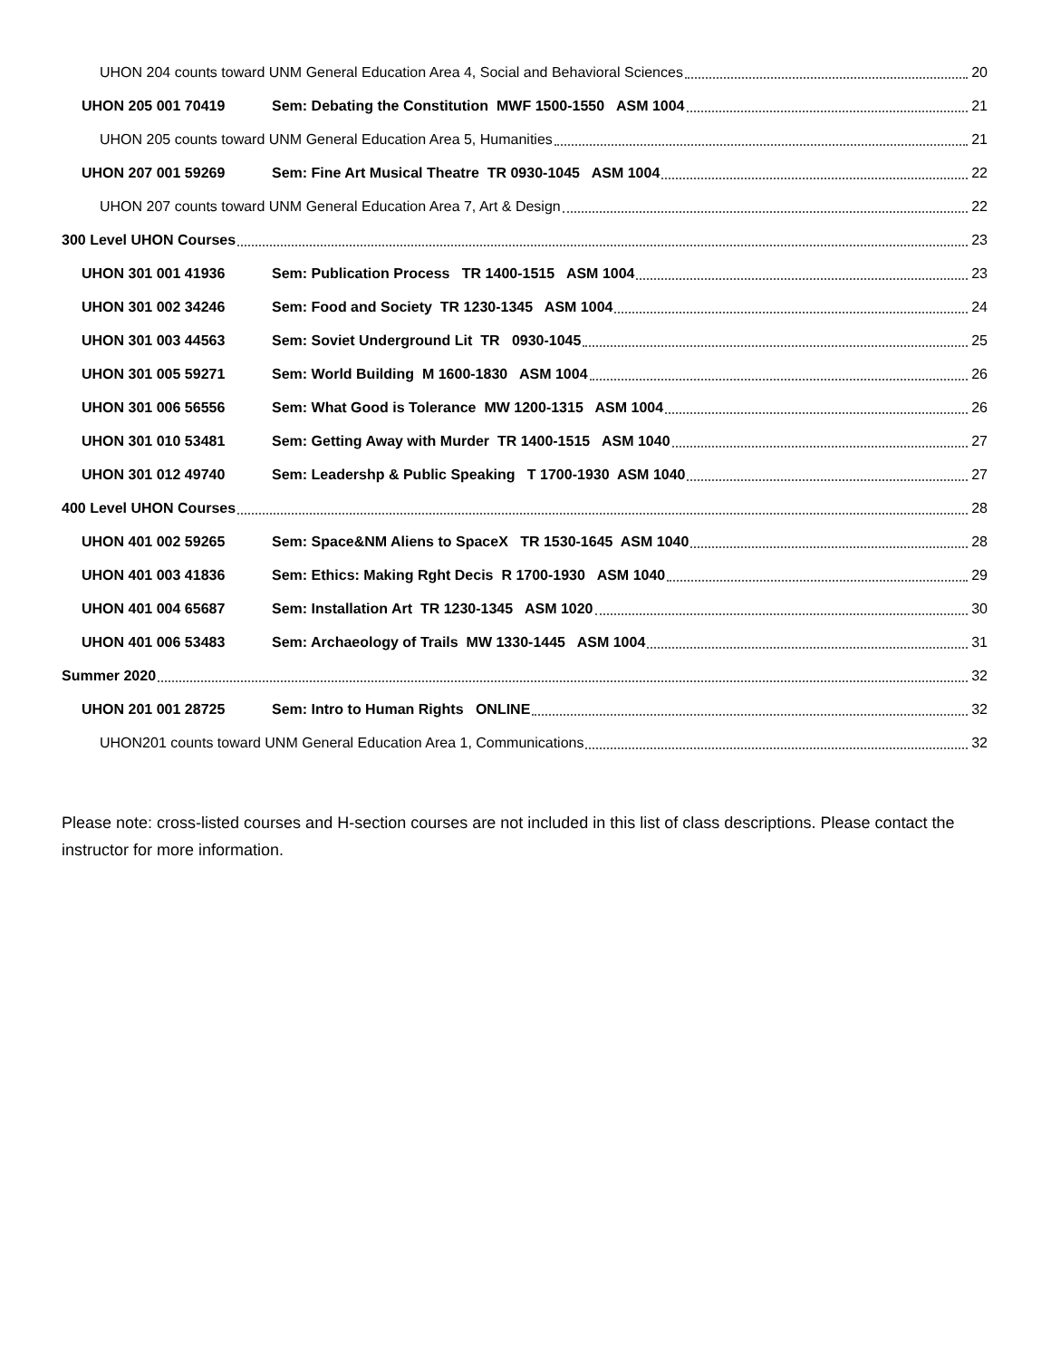UHON 204 counts toward UNM General Education Area 4, Social and Behavioral Sciences 20
UHON 205 001 70419 Sem: Debating the Constitution MWF 1500-1550 ASM 1004 21
UHON 205 counts toward UNM General Education Area 5, Humanities 21
UHON 207 001 59269 Sem: Fine Art Musical Theatre TR 0930-1045 ASM 1004 22
UHON 207 counts toward UNM General Education Area 7, Art & Design 22
300 Level UHON Courses 23
UHON 301 001 41936 Sem: Publication Process TR 1400-1515 ASM 1004 23
UHON 301 002 34246 Sem: Food and Society TR 1230-1345 ASM 1004 24
UHON 301 003 44563 Sem: Soviet Underground Lit TR 0930-1045 25
UHON 301 005 59271 Sem: World Building M 1600-1830 ASM 1004 26
UHON 301 006 56556 Sem: What Good is Tolerance MW 1200-1315 ASM 1004 26
UHON 301 010 53481 Sem: Getting Away with Murder TR 1400-1515 ASM 1040 27
UHON 301 012 49740 Sem: Leadershp & Public Speaking T 1700-1930 ASM 1040 27
400 Level UHON Courses 28
UHON 401 002 59265 Sem: Space&NM Aliens to SpaceX TR 1530-1645 ASM 1040 28
UHON 401 003 41836 Sem: Ethics: Making Rght Decis R 1700-1930 ASM 1040 29
UHON 401 004 65687 Sem: Installation Art TR 1230-1345 ASM 1020 30
UHON 401 006 53483 Sem: Archaeology of Trails MW 1330-1445 ASM 1004 31
Summer 2020 32
UHON 201 001 28725 Sem: Intro to Human Rights ONLINE 32
UHON201 counts toward UNM General Education Area 1, Communications 32
Please note: cross-listed courses and H-section courses are not included in this list of class descriptions. Please contact the instructor for more information.